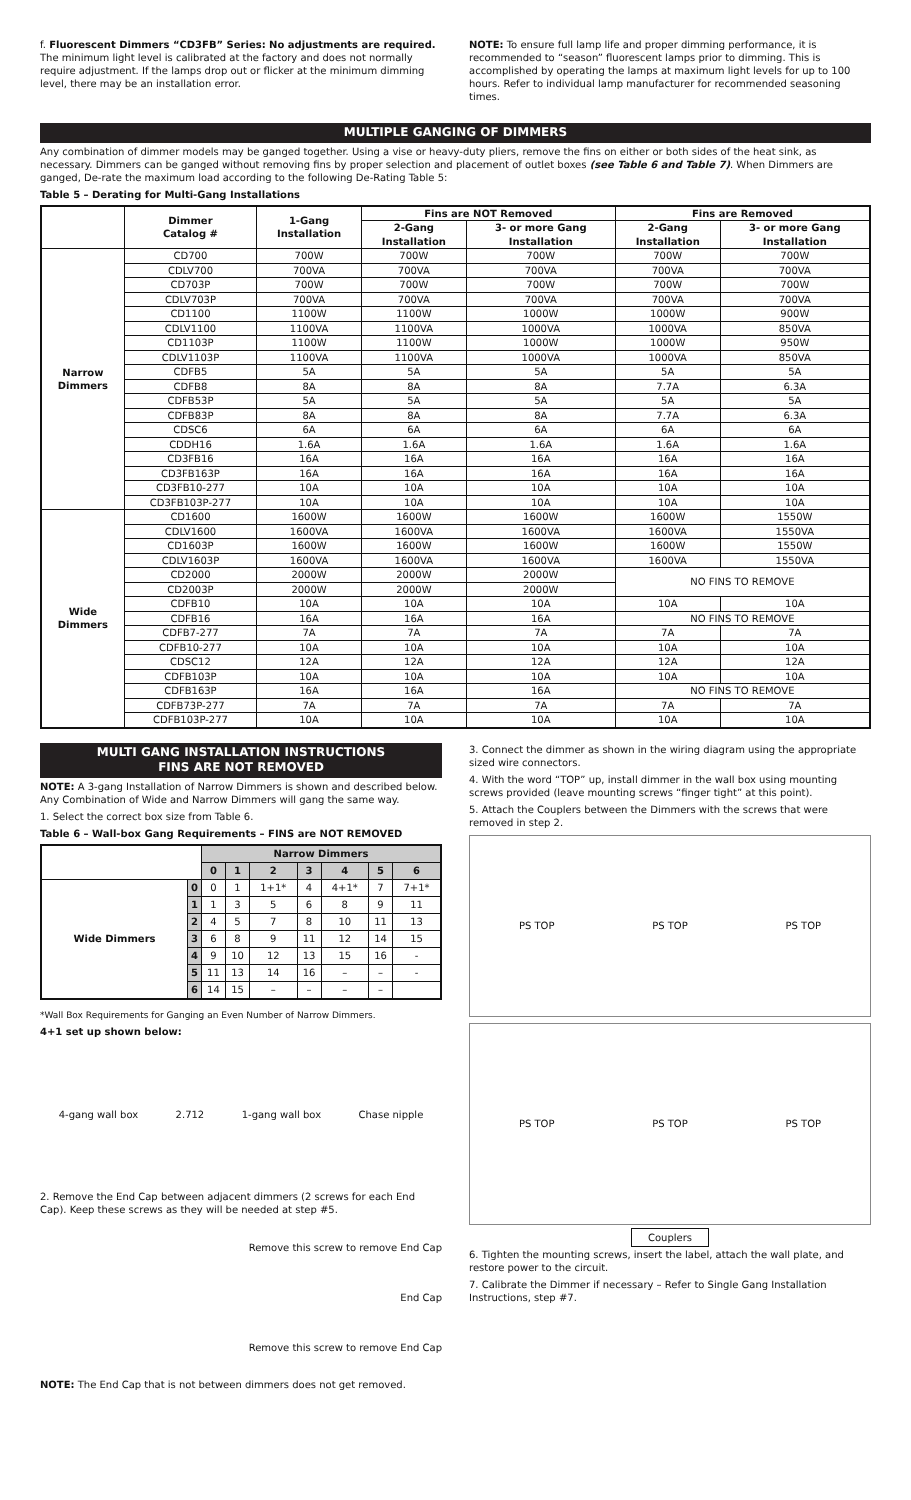f. Fluorescent Dimmers “CD3FB” Series: No adjustments are required. The minimum light level is calibrated at the factory and does not normally require adjustment. If the lamps drop out or flicker at the minimum dimming level, there may be an installation error.
NOTE: To ensure full lamp life and proper dimming performance, it is recommended to “season” fluorescent lamps prior to dimming. This is accomplished by operating the lamps at maximum light levels for up to 100 hours. Refer to individual lamp manufacturer for recommended seasoning times.
MULTIPLE GANGING OF DIMMERS
Any combination of dimmer models may be ganged together. Using a vise or heavy-duty pliers, remove the fins on either or both sides of the heat sink, as necessary. Dimmers can be ganged without removing fins by proper selection and placement of outlet boxes (see Table 6 and Table 7). When Dimmers are ganged, De-rate the maximum load according to the following De-Rating Table 5:
Table 5 – Derating for Multi-Gang Installations
| | Dimmer Catalog # | 1-Gang Installation | Fins are NOT Removed | | Fins are Removed | |
| --- | --- | --- | --- | --- | --- | --- |
| | | | 2-Gang Installation | 3- or more Gang Installation | 2-Gang Installation | 3- or more Gang Installation |
| Narrow Dimmers | CD700 | 700W | 700W | 700W | 700W | 700W |
| | CDLV700 | 700VA | 700VA | 700VA | 700VA | 700VA |
| | CD703P | 700W | 700W | 700W | 700W | 700W |
| | CDLV703P | 700VA | 700VA | 700VA | 700VA | 700VA |
| | CD1100 | 1100W | 1100W | 1000W | 1000W | 900W |
| | CDLV1100 | 1100VA | 1100VA | 1000VA | 1000VA | 850VA |
| | CD1103P | 1100W | 1100W | 1000W | 1000W | 950W |
| | CDLV1103P | 1100VA | 1100VA | 1000VA | 1000VA | 850VA |
| | CDFB5 | 5A | 5A | 5A | 5A | 5A |
| | CDFB8 | 8A | 8A | 8A | 7.7A | 6.3A |
| | CDFB53P | 5A | 5A | 5A | 5A | 5A |
| | CDFB83P | 8A | 8A | 8A | 7.7A | 6.3A |
| | CDSC6 | 6A | 6A | 6A | 6A | 6A |
| | CDDH16 | 1.6A | 1.6A | 1.6A | 1.6A | 1.6A |
| | CD3FB16 | 16A | 16A | 16A | 16A | 16A |
| | CD3FB163P | 16A | 16A | 16A | 16A | 16A |
| | CD3FB10-277 | 10A | 10A | 10A | 10A | 10A |
| | CD3FB103P-277 | 10A | 10A | 10A | 10A | 10A |
| Wide Dimmers | CD1600 | 1600W | 1600W | 1600W | 1600W | 1550W |
| | CDLV1600 | 1600VA | 1600VA | 1600VA | 1600VA | 1550VA |
| | CD1603P | 1600W | 1600W | 1600W | 1600W | 1550W |
| | CDLV1603P | 1600VA | 1600VA | 1600VA | 1600VA | 1550VA |
| | CD2000 | 2000W | 2000W | 2000W | NO FINS TO REMOVE | |
| | CD2003P | 2000W | 2000W | 2000W | | |
| | CDFB10 | 10A | 10A | 10A | 10A | 10A |
| | CDFB16 | 16A | 16A | 16A | NO FINS TO REMOVE | |
| | CDFB7-277 | 7A | 7A | 7A | 7A | 7A |
| | CDFB10-277 | 10A | 10A | 10A | 10A | 10A |
| | CDSC12 | 12A | 12A | 12A | 12A | 12A |
| | CDFB103P | 10A | 10A | 10A | 10A | 10A |
| | CDFB163P | 16A | 16A | 16A | NO FINS TO REMOVE | |
| | CDFB73P-277 | 7A | 7A | 7A | 7A | 7A |
| | CDFB103P-277 | 10A | 10A | 10A | 10A | 10A |
MULTI GANG INSTALLATION INSTRUCTIONS
FINS ARE NOT REMOVED
NOTE: A 3-gang Installation of Narrow Dimmers is shown and described below. Any Combination of Wide and Narrow Dimmers will gang the same way.
1. Select the correct box size from Table 6.
Table 6 – Wall-box Gang Requirements – FINS are NOT REMOVED
| | | Narrow Dimmers | | | | | | |
| --- | --- | --- | --- | --- | --- | --- | --- | --- |
| | | 0 | 1 | 2 | 3 | 4 | 5 | 6 |
| Wide Dimmers | 0 | 0 | 1 | 1+1* | 4 | 4+1* | 7 | 7+1* |
| | 1 | 1 | 3 | 5 | 6 | 8 | 9 | 11 |
| | 2 | 4 | 5 | 7 | 8 | 10 | 11 | 13 |
| | 3 | 6 | 8 | 9 | 11 | 12 | 14 | 15 |
| | 4 | 9 | 10 | 12 | 13 | 15 | 16 | - |
| | 5 | 11 | 13 | 14 | 16 | – | – | - |
| | 6 | 14 | 15 | – | – | – | – | |
*Wall Box Requirements for Ganging an Even Number of Narrow Dimmers.
4+1 set up shown below:
4-gang wall box 2.712 1-gang wall box Chase nipple
2. Remove the End Cap between adjacent dimmers (2 screws for each End Cap). Keep these screws as they will be needed at step #5.
Remove this screw to remove End Cap
End Cap
Remove this screw to remove End Cap
NOTE: The End Cap that is not between dimmers does not get removed.
3. Connect the dimmer as shown in the wiring diagram using the appropriate sized wire connectors.
4. With the word “TOP” up, install dimmer in the wall box using mounting screws provided (leave mounting screws “finger tight” at this point).
5. Attach the Couplers between the Dimmers with the screws that were removed in step 2.
PS TOP PS TOP PS TOP
PS TOP PS TOP PS TOP
Couplers
6. Tighten the mounting screws, insert the label, attach the wall plate, and restore power to the circuit.
7. Calibrate the Dimmer if necessary – Refer to Single Gang Installation Instructions, step #7.